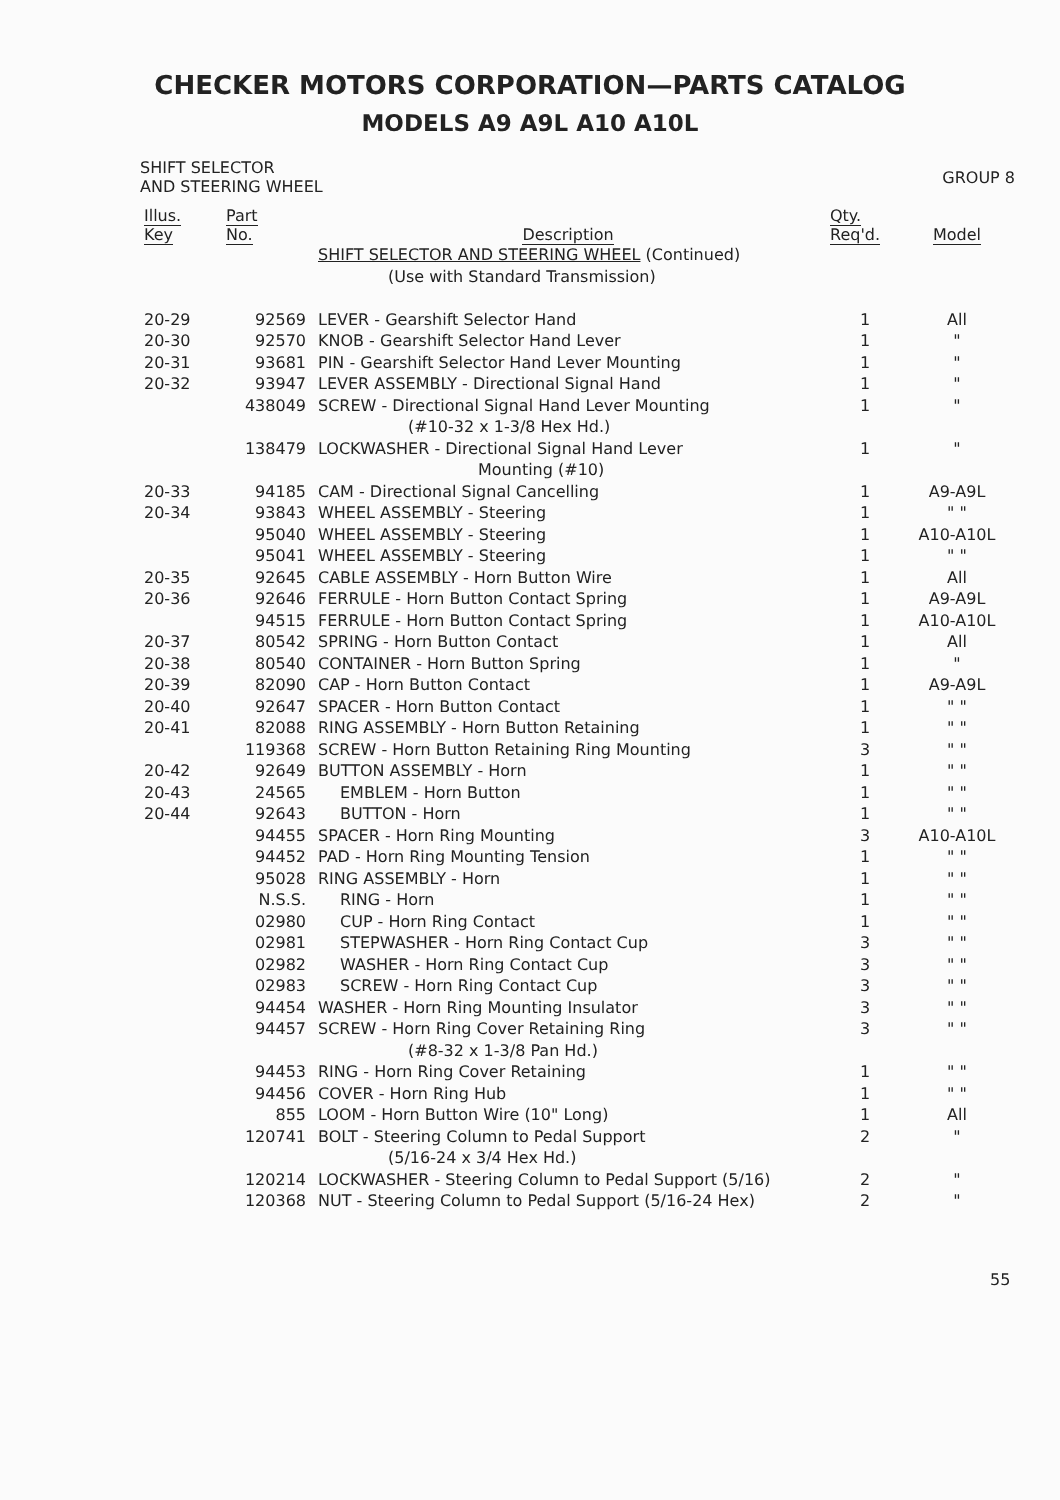CHECKER MOTORS CORPORATION—PARTS CATALOG
MODELS A9 A9L A10 A10L
SHIFT SELECTOR
AND STEERING WHEEL
GROUP 8
| Illus. Key | Part No. | Description | Qty. Req'd. | Model |
| --- | --- | --- | --- | --- |
| | | SHIFT SELECTOR AND STEERING WHEEL (Continued) (Use with Standard Transmission) | | |
| 20-29 | 92569 | LEVER - Gearshift Selector Hand | 1 | All |
| 20-30 | 92570 | KNOB - Gearshift Selector Hand Lever | 1 | " |
| 20-31 | 93681 | PIN - Gearshift Selector Hand Lever Mounting | 1 | " |
| 20-32 | 93947 | LEVER ASSEMBLY - Directional Signal Hand | 1 | " |
| | 438049 | SCREW - Directional Signal Hand Lever Mounting (#10-32 x 1-3/8 Hex Hd.) | 1 | " |
| | 138479 | LOCKWASHER - Directional Signal Hand Lever Mounting (#10) | 1 | " |
| 20-33 | 94185 | CAM - Directional Signal Cancelling | 1 | A9-A9L |
| 20-34 | 93843 | WHEEL ASSEMBLY - Steering | 1 | " " |
| | 95040 | WHEEL ASSEMBLY - Steering | 1 | A10-A10L |
| | 95041 | WHEEL ASSEMBLY - Steering | 1 | " " |
| 20-35 | 92645 | CABLE ASSEMBLY - Horn Button Wire | 1 | All |
| 20-36 | 92646 | FERRULE - Horn Button Contact Spring | 1 | A9-A9L |
| | 94515 | FERRULE - Horn Button Contact Spring | 1 | A10-A10L |
| 20-37 | 80542 | SPRING - Horn Button Contact | 1 | All |
| 20-38 | 80540 | CONTAINER - Horn Button Spring | 1 | " |
| 20-39 | 82090 | CAP - Horn Button Contact | 1 | A9-A9L |
| 20-40 | 92647 | SPACER - Horn Button Contact | 1 | " " |
| 20-41 | 82088 | RING ASSEMBLY - Horn Button Retaining | 1 | " " |
| | 119368 | SCREW - Horn Button Retaining Ring Mounting | 3 | " " |
| 20-42 | 92649 | BUTTON ASSEMBLY - Horn | 1 | " " |
| 20-43 | 24565 | EMBLEM - Horn Button | 1 | " " |
| 20-44 | 92643 | BUTTON - Horn | 1 | " " |
| | 94455 | SPACER - Horn Ring Mounting | 3 | A10-A10L |
| | 94452 | PAD - Horn Ring Mounting Tension | 1 | " " |
| | 95028 | RING ASSEMBLY - Horn | 1 | " " |
| | N.S.S. | RING - Horn | 1 | " " |
| | 02980 | CUP - Horn Ring Contact | 1 | " " |
| | 02981 | STEPWASHER - Horn Ring Contact Cup | 3 | " " |
| | 02982 | WASHER - Horn Ring Contact Cup | 3 | " " |
| | 02983 | SCREW - Horn Ring Contact Cup | 3 | " " |
| | 94454 | WASHER - Horn Ring Mounting Insulator | 3 | " " |
| | 94457 | SCREW - Horn Ring Cover Retaining Ring (#8-32 x 1-3/8 Pan Hd.) | 3 | " " |
| | 94453 | RING - Horn Ring Cover Retaining | 1 | " " |
| | 94456 | COVER - Horn Ring Hub | 1 | " " |
| | 855 | LOOM - Horn Button Wire (10" Long) | 1 | All |
| | 120741 | BOLT - Steering Column to Pedal Support (5/16-24 x 3/4 Hex Hd.) | 2 | " |
| | 120214 | LOCKWASHER - Steering Column to Pedal Support (5/16) | 2 | " |
| | 120368 | NUT - Steering Column to Pedal Support (5/16-24 Hex) | 2 | " |
55